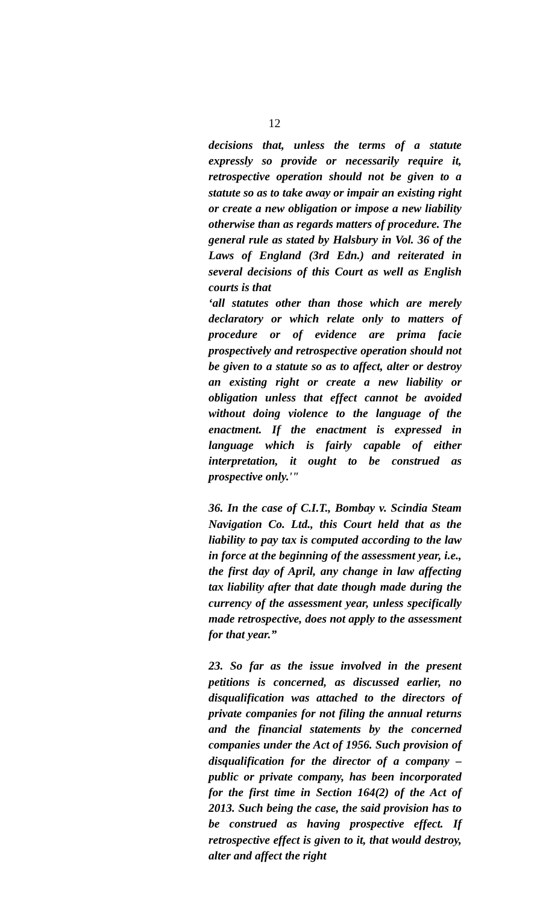12
decisions that, unless the terms of a statute expressly so provide or necessarily require it, retrospective operation should not be given to a statute so as to take away or impair an existing right or create a new obligation or impose a new liability otherwise than as regards matters of procedure. The general rule as stated by Halsbury in Vol. 36 of the Laws of England (3rd Edn.) and reiterated in several decisions of this Court as well as English courts is that
‘all statutes other than those which are merely declaratory or which relate only to matters of procedure or of evidence are prima facie prospectively and retrospective operation should not be given to a statute so as to affect, alter or destroy an existing right or create a new liability or obligation unless that effect cannot be avoided without doing violence to the language of the enactment. If the enactment is expressed in language which is fairly capable of either interpretation, it ought to be construed as prospective only.'"
36. In the case of C.I.T., Bombay v. Scindia Steam Navigation Co. Ltd., this Court held that as the liability to pay tax is computed according to the law in force at the beginning of the assessment year, i.e., the first day of April, any change in law affecting tax liability after that date though made during the currency of the assessment year, unless specifically made retrospective, does not apply to the assessment for that year.”
23. So far as the issue involved in the present petitions is concerned, as discussed earlier, no disqualification was attached to the directors of private companies for not filing the annual returns and the financial statements by the concerned companies under the Act of 1956. Such provision of disqualification for the director of a company – public or private company, has been incorporated for the first time in Section 164(2) of the Act of 2013. Such being the case, the said provision has to be construed as having prospective effect. If retrospective effect is given to it, that would destroy, alter and affect the right